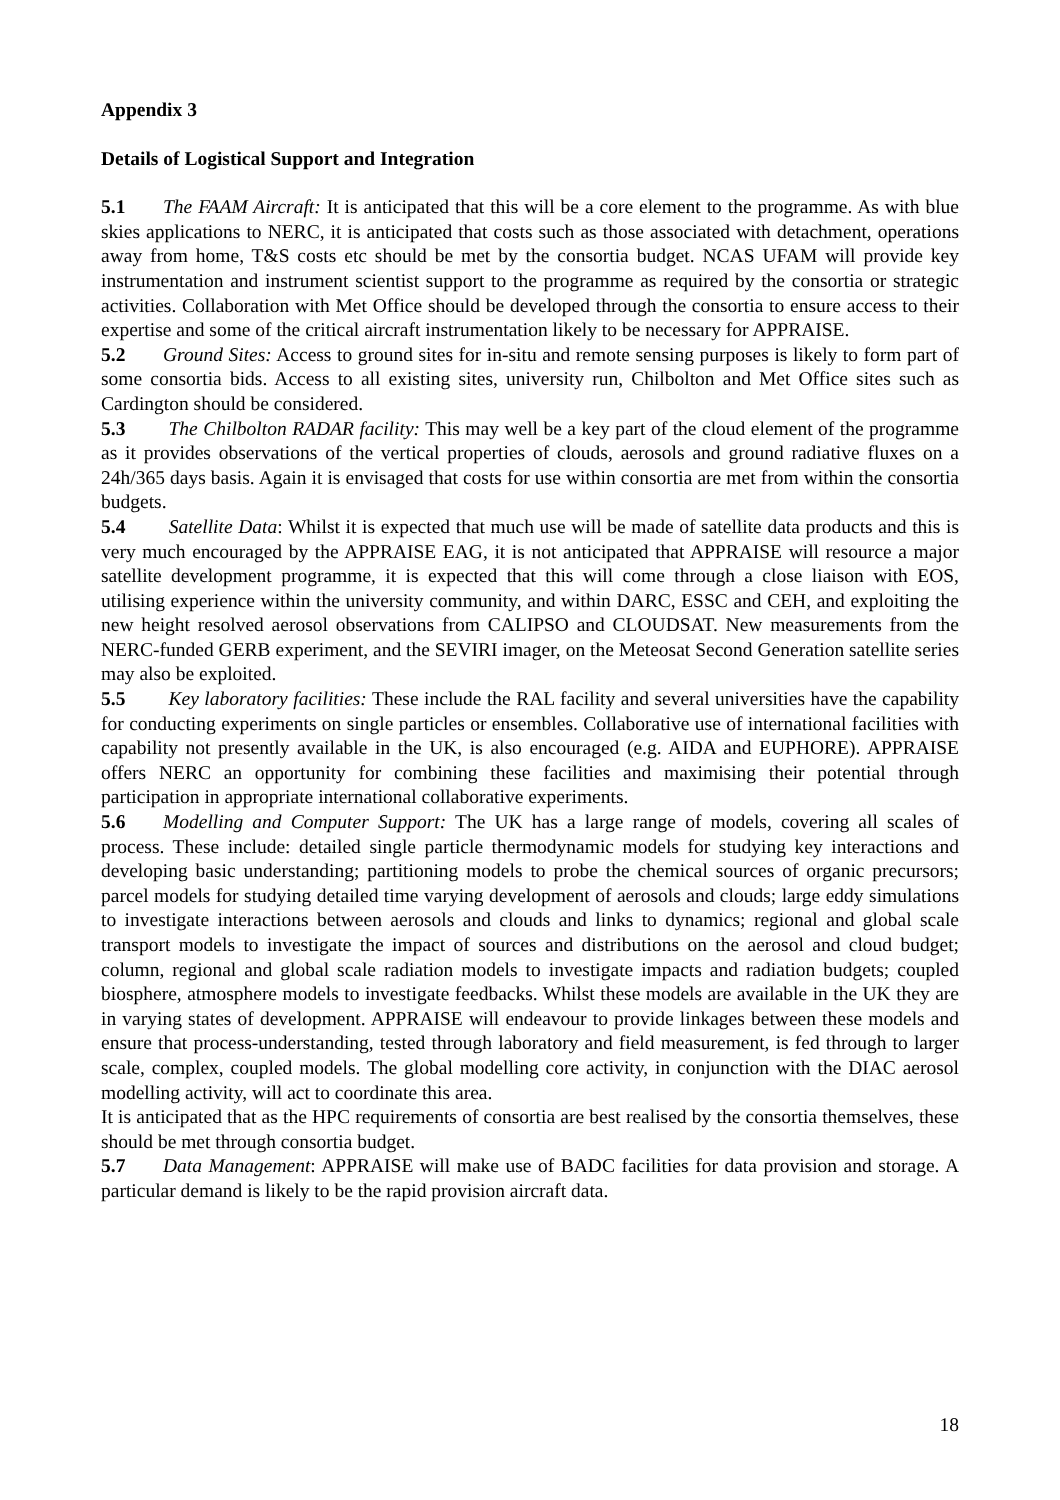Appendix 3
Details of Logistical Support and Integration
5.1 The FAAM Aircraft: It is anticipated that this will be a core element to the programme. As with blue skies applications to NERC, it is anticipated that costs such as those associated with detachment, operations away from home, T&S costs etc should be met by the consortia budget. NCAS UFAM will provide key instrumentation and instrument scientist support to the programme as required by the consortia or strategic activities. Collaboration with Met Office should be developed through the consortia to ensure access to their expertise and some of the critical aircraft instrumentation likely to be necessary for APPRAISE.
5.2 Ground Sites: Access to ground sites for in-situ and remote sensing purposes is likely to form part of some consortia bids. Access to all existing sites, university run, Chilbolton and Met Office sites such as Cardington should be considered.
5.3 The Chilbolton RADAR facility: This may well be a key part of the cloud element of the programme as it provides observations of the vertical properties of clouds, aerosols and ground radiative fluxes on a 24h/365 days basis. Again it is envisaged that costs for use within consortia are met from within the consortia budgets.
5.4 Satellite Data: Whilst it is expected that much use will be made of satellite data products and this is very much encouraged by the APPRAISE EAG, it is not anticipated that APPRAISE will resource a major satellite development programme, it is expected that this will come through a close liaison with EOS, utilising experience within the university community, and within DARC, ESSC and CEH, and exploiting the new height resolved aerosol observations from CALIPSO and CLOUDSAT. New measurements from the NERC-funded GERB experiment, and the SEVIRI imager, on the Meteosat Second Generation satellite series may also be exploited.
5.5 Key laboratory facilities: These include the RAL facility and several universities have the capability for conducting experiments on single particles or ensembles. Collaborative use of international facilities with capability not presently available in the UK, is also encouraged (e.g. AIDA and EUPHORE). APPRAISE offers NERC an opportunity for combining these facilities and maximising their potential through participation in appropriate international collaborative experiments.
5.6 Modelling and Computer Support: The UK has a large range of models, covering all scales of process. These include: detailed single particle thermodynamic models for studying key interactions and developing basic understanding; partitioning models to probe the chemical sources of organic precursors; parcel models for studying detailed time varying development of aerosols and clouds; large eddy simulations to investigate interactions between aerosols and clouds and links to dynamics; regional and global scale transport models to investigate the impact of sources and distributions on the aerosol and cloud budget; column, regional and global scale radiation models to investigate impacts and radiation budgets; coupled biosphere, atmosphere models to investigate feedbacks. Whilst these models are available in the UK they are in varying states of development. APPRAISE will endeavour to provide linkages between these models and ensure that process-understanding, tested through laboratory and field measurement, is fed through to larger scale, complex, coupled models. The global modelling core activity, in conjunction with the DIAC aerosol modelling activity, will act to coordinate this area.
It is anticipated that as the HPC requirements of consortia are best realised by the consortia themselves, these should be met through consortia budget.
5.7 Data Management: APPRAISE will make use of BADC facilities for data provision and storage. A particular demand is likely to be the rapid provision aircraft data.
18